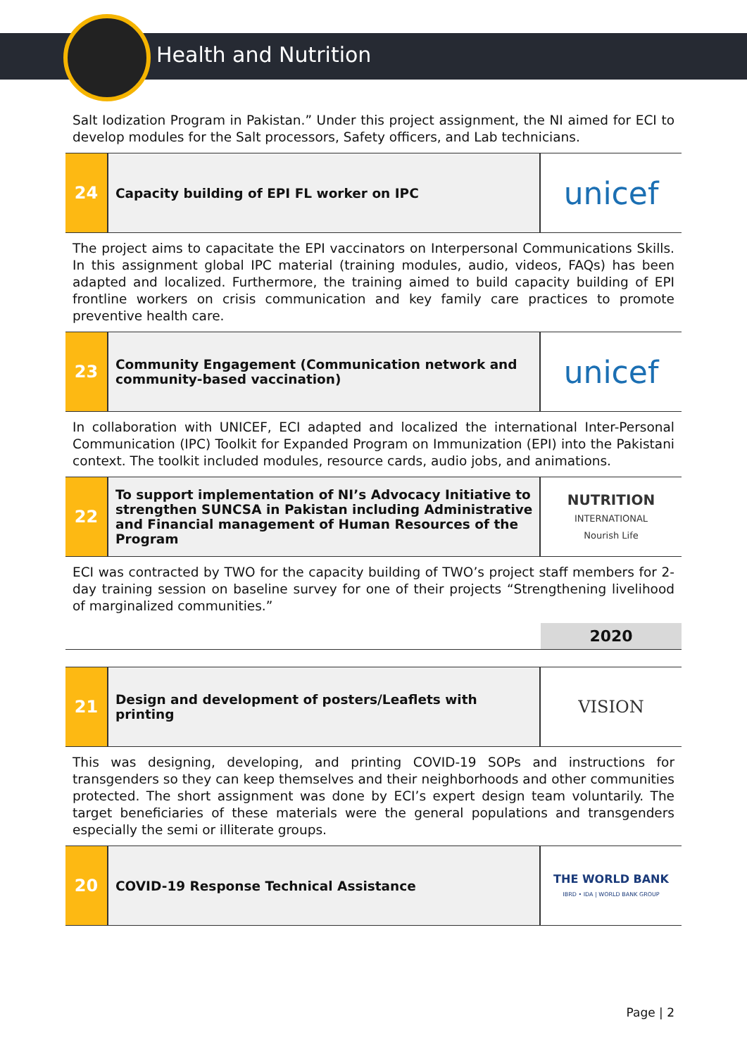Health and Nutrition
Salt Iodization Program in Pakistan.” Under this project assignment, the NI aimed for ECI to develop modules for the Salt processors, Safety officers, and Lab technicians.
| 24 | Capacity building of EPI FL worker on IPC | unicef |
The project aims to capacitate the EPI vaccinators on Interpersonal Communications Skills. In this assignment global IPC material (training modules, audio, videos, FAQs) has been adapted and localized. Furthermore, the training aimed to build capacity building of EPI frontline workers on crisis communication and key family care practices to promote preventive health care.
| 23 | Community Engagement (Communication network and community-based vaccination) | unicef |
In collaboration with UNICEF, ECI adapted and localized the international Inter-Personal Communication (IPC) Toolkit for Expanded Program on Immunization (EPI) into the Pakistani context. The toolkit included modules, resource cards, audio jobs, and animations.
| 22 | To support implementation of NI’s Advocacy Initiative to strengthen SUNCSA in Pakistan including Administrative and Financial management of Human Resources of the Program | NUTRITION INTERNATIONAL Nourish Life |
ECI was contracted by TWO for the capacity building of TWO’s project staff members for 2-day training session on baseline survey for one of their projects “Strengthening livelihood of marginalized communities.”
2020
| 21 | Design and development of posters/Leaflets with printing | VISION |
This was designing, developing, and printing COVID-19 SOPs and instructions for transgenders so they can keep themselves and their neighborhoods and other communities protected. The short assignment was done by ECI’s expert design team voluntarily. The target beneficiaries of these materials were the general populations and transgenders especially the semi or illiterate groups.
| 20 | COVID-19 Response Technical Assistance | THE WORLD BANK IBRD • IDA / WORLD BANK GROUP |
Page | 2